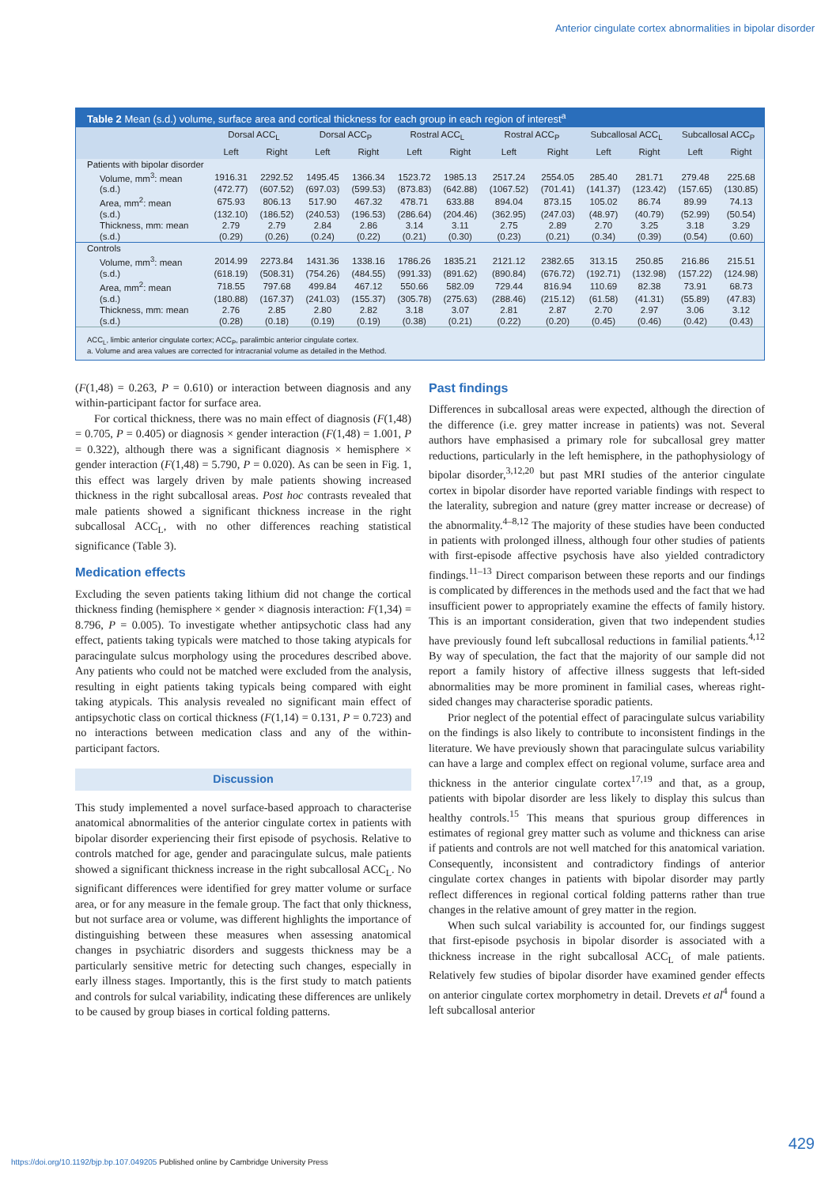Anterior cingulate cortex abnormalities in bipolar disorder
Table 2 Mean (s.d.) volume, surface area and cortical thickness for each group in each region of interest<sup>a</sup>
| | Dorsal ACC<sub>L</sub> | | Dorsal ACC<sub>P</sub> | | Rostral ACC<sub>L</sub> | | Rostral ACC<sub>P</sub> | | Subcallosal ACC<sub>L</sub> | | Subcallosal ACC<sub>P</sub> | |
| --- | --- | --- | --- | --- | --- | --- | --- | --- | --- | --- | --- | --- |
| | Left | Right | Left | Right | Left | Right | Left | Right | Left | Right | Left | Right |
| Patients with bipolar disorder | | | | | | | | | | | | |
| Volume, mm<sup>3</sup>: mean | 1916.31 | 2292.52 | 1495.45 | 1366.34 | 1523.72 | 1985.13 | 2517.24 | 2554.05 | 285.40 | 281.71 | 279.48 | 225.68 |
| (s.d.) | (472.77) | (607.52) | (697.03) | (599.53) | (873.83) | (642.88) | (1067.52) | (701.41) | (141.37) | (123.42) | (157.65) | (130.85) |
| Area, mm<sup>2</sup>: mean | 675.93 | 806.13 | 517.90 | 467.32 | 478.71 | 633.88 | 894.04 | 873.15 | 105.02 | 86.74 | 89.99 | 74.13 |
| (s.d.) | (132.10) | (186.52) | (240.53) | (196.53) | (286.64) | (204.46) | (362.95) | (247.03) | (48.97) | (40.79) | (52.99) | (50.54) |
| Thickness, mm: mean | 2.79 | 2.79 | 2.84 | 2.86 | 3.14 | 3.11 | 2.75 | 2.89 | 2.70 | 3.25 | 3.18 | 3.29 |
| (s.d.) | (0.29) | (0.26) | (0.24) | (0.22) | (0.21) | (0.30) | (0.23) | (0.21) | (0.34) | (0.39) | (0.54) | (0.60) |
| Controls | | | | | | | | | | | | |
| Volume, mm<sup>3</sup>: mean | 2014.99 | 2273.84 | 1431.36 | 1338.16 | 1786.26 | 1835.21 | 2121.12 | 2382.65 | 313.15 | 250.85 | 216.86 | 215.51 |
| (s.d.) | (618.19) | (508.31) | (754.26) | (484.55) | (991.33) | (891.62) | (890.84) | (676.72) | (192.71) | (132.98) | (157.22) | (124.98) |
| Area, mm<sup>2</sup>: mean | 718.55 | 797.68 | 499.84 | 467.12 | 550.66 | 582.09 | 729.44 | 816.94 | 110.69 | 82.38 | 73.91 | 68.73 |
| (s.d.) | (180.88) | (167.37) | (241.03) | (155.37) | (305.78) | (275.63) | (288.46) | (215.12) | (61.58) | (41.31) | (55.89) | (47.83) |
| Thickness, mm: mean | 2.76 | 2.85 | 2.80 | 2.82 | 3.18 | 3.07 | 2.81 | 2.87 | 2.70 | 2.97 | 3.06 | 3.12 |
| (s.d.) | (0.28) | (0.18) | (0.19) | (0.19) | (0.38) | (0.21) | (0.22) | (0.20) | (0.45) | (0.46) | (0.42) | (0.43) |
ACC<sub>L</sub>, limbic anterior cingulate cortex; ACC<sub>P</sub>, paralimbic anterior cingulate cortex.
a. Volume and area values are corrected for intracranial volume as detailed in the Method.
(F(1,48) = 0.263, P = 0.610) or interaction between diagnosis and any within-participant factor for surface area.
For cortical thickness, there was no main effect of diagnosis (F(1,48) = 0.705, P = 0.405) or diagnosis × gender interaction (F(1,48) = 1.001, P = 0.322), although there was a significant diagnosis × hemisphere × gender interaction (F(1,48) = 5.790, P = 0.020). As can be seen in Fig. 1, this effect was largely driven by male patients showing increased thickness in the right subcallosal areas. Post hoc contrasts revealed that male patients showed a significant thickness increase in the right subcallosal ACC<sub>L</sub>, with no other differences reaching statistical significance (Table 3).
Medication effects
Excluding the seven patients taking lithium did not change the cortical thickness finding (hemisphere × gender × diagnosis interaction: F(1,34) = 8.796, P = 0.005). To investigate whether antipsychotic class had any effect, patients taking typicals were matched to those taking atypicals for paracingulate sulcus morphology using the procedures described above. Any patients who could not be matched were excluded from the analysis, resulting in eight patients taking typicals being compared with eight taking atypicals. This analysis revealed no significant main effect of antipsychotic class on cortical thickness (F(1,14) = 0.131, P = 0.723) and no interactions between medication class and any of the within-participant factors.
Discussion
This study implemented a novel surface-based approach to characterise anatomical abnormalities of the anterior cingulate cortex in patients with bipolar disorder experiencing their first episode of psychosis. Relative to controls matched for age, gender and paracingulate sulcus, male patients showed a significant thickness increase in the right subcallosal ACC<sub>L</sub>. No significant differences were identified for grey matter volume or surface area, or for any measure in the female group. The fact that only thickness, but not surface area or volume, was different highlights the importance of distinguishing between these measures when assessing anatomical changes in psychiatric disorders and suggests thickness may be a particularly sensitive metric for detecting such changes, especially in early illness stages. Importantly, this is the first study to match patients and controls for sulcal variability, indicating these differences are unlikely to be caused by group biases in cortical folding patterns.
Past findings
Differences in subcallosal areas were expected, although the direction of the difference (i.e. grey matter increase in patients) was not. Several authors have emphasised a primary role for subcallosal grey matter reductions, particularly in the left hemisphere, in the pathophysiology of bipolar disorder,<sup>3,12,20</sup> but past MRI studies of the anterior cingulate cortex in bipolar disorder have reported variable findings with respect to the laterality, subregion and nature (grey matter increase or decrease) of the abnormality.<sup>4–8,12</sup> The majority of these studies have been conducted in patients with prolonged illness, although four other studies of patients with first-episode affective psychosis have also yielded contradictory findings.<sup>11–13</sup> Direct comparison between these reports and our findings is complicated by differences in the methods used and the fact that we had insufficient power to appropriately examine the effects of family history. This is an important consideration, given that two independent studies have previously found left subcallosal reductions in familial patients.<sup>4,12</sup> By way of speculation, the fact that the majority of our sample did not report a family history of affective illness suggests that left-sided abnormalities may be more prominent in familial cases, whereas right-sided changes may characterise sporadic patients.
Prior neglect of the potential effect of paracingulate sulcus variability on the findings is also likely to contribute to inconsistent findings in the literature. We have previously shown that paracingulate sulcus variability can have a large and complex effect on regional volume, surface area and thickness in the anterior cingulate cortex<sup>17,19</sup> and that, as a group, patients with bipolar disorder are less likely to display this sulcus than healthy controls.<sup>15</sup> This means that spurious group differences in estimates of regional grey matter such as volume and thickness can arise if patients and controls are not well matched for this anatomical variation. Consequently, inconsistent and contradictory findings of anterior cingulate cortex changes in patients with bipolar disorder may partly reflect differences in regional cortical folding patterns rather than true changes in the relative amount of grey matter in the region.
When such sulcal variability is accounted for, our findings suggest that first-episode psychosis in bipolar disorder is associated with a thickness increase in the right subcallosal ACC<sub>L</sub> of male patients. Relatively few studies of bipolar disorder have examined gender effects on anterior cingulate cortex morphometry in detail. Drevets et al<sup>4</sup> found a left subcallosal anterior
429
https://doi.org/10.1192/bjp.bp.107.049205 Published online by Cambridge University Press